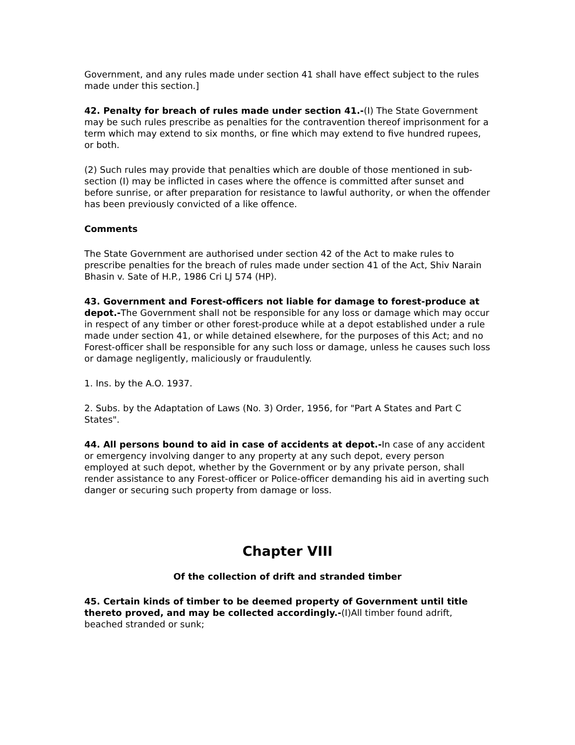Government, and any rules made under section 41 shall have effect subject to the rules made under this section.]
42. Penalty for breach of rules made under section 41.-(I) The State Government may be such rules prescribe as penalties for the contravention thereof imprisonment for a term which may extend to six months, or fine which may extend to five hundred rupees, or both.
(2) Such rules may provide that penalties which are double of those mentioned in sub-section (I) may be inflicted in cases where the offence is committed after sunset and before sunrise, or after preparation for resistance to lawful authority, or when the offender has been previously convicted of a like offence.
Comments
The State Government are authorised under section 42 of the Act to make rules to prescribe penalties for the breach of rules made under section 41 of the Act, Shiv Narain Bhasin v. Sate of H.P., 1986 Cri LJ 574 (HP).
43. Government and Forest-officers not liable for damage to forest-produce at depot.-The Government shall not be responsible for any loss or damage which may occur in respect of any timber or other forest-produce while at a depot established under a rule made under section 41, or while detained elsewhere, for the purposes of this Act; and no Forest-officer shall be responsible for any such loss or damage, unless he causes such loss or damage negligently, maliciously or fraudulently.
1. Ins. by the A.O. 1937.
2. Subs. by the Adaptation of Laws (No. 3) Order, 1956, for "Part A States and Part C States".
44. All persons bound to aid in case of accidents at depot.-In case of any accident or emergency involving danger to any property at any such depot, every person employed at such depot, whether by the Government or by any private person, shall render assistance to any Forest-officer or Police-officer demanding his aid in averting such danger or securing such property from damage or loss.
Chapter VIII
Of the collection of drift and stranded timber
45. Certain kinds of timber to be deemed property of Government until title thereto proved, and may be collected accordingly.-(I)All timber found adrift, beached stranded or sunk;